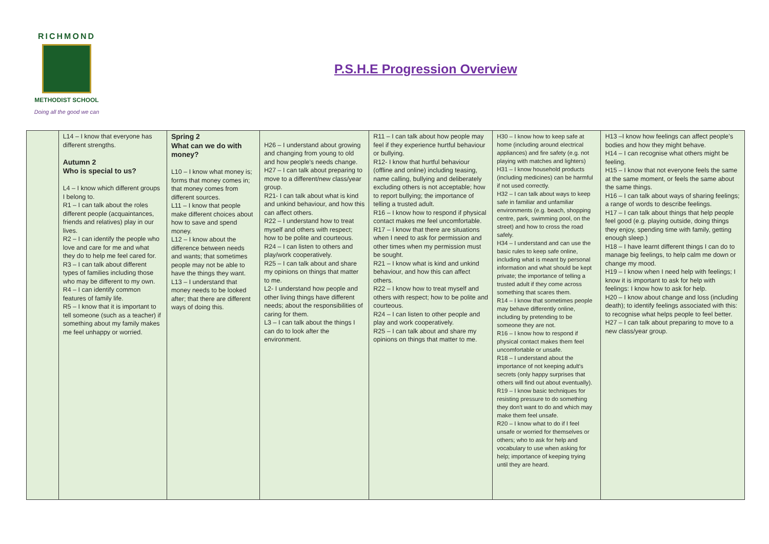RICHMOND
METHODIST SCHOOL
Doing all the good we can
P.S.H.E Progression Overview
| | L14 – I know that everyone has different strengths. Autumn 2 Who is special to us? L4 – I know which different groups I belong to. R1 – I can talk about the roles different people (acquaintances, friends and relatives) play in our lives. R2 – I can identify the people who love and care for me and what they do to help me feel cared for. R3 – I can talk about different types of families including those who may be different to my own. R4 – I can identify common features of family life. R5 – I know that it is important to tell someone (such as a teacher) if something about my family makes me feel unhappy or worried. | Spring 2 What can we do with money? L10 – I know what money is; forms that money comes in; that money comes from different sources. L11 – I know that people make different choices about how to save and spend money. L12 – I know about the difference between needs and wants; that sometimes people may not be able to have the things they want. L13 – I understand that money needs to be looked after; that there are different ways of doing this. | H26 – I understand about growing and changing from young to old and how people's needs change. H27 – I can talk about preparing to move to a different/new class/year group. R21- I can talk about what is kind and unkind behaviour, and how this can affect others. R22 – I understand how to treat myself and others with respect; how to be polite and courteous. R24 – I can listen to others and play/work cooperatively. R25 – I can talk about and share my opinions on things that matter to me. L2- I understand how people and other living things have different needs; about the responsibilities of caring for them. L3 – I can talk about the things I can do to look after the environment. | R11 – I can talk about how people may feel if they experience hurtful behaviour or bullying. R12- I know that hurtful behaviour (offline and online) including teasing, name calling, bullying and deliberately excluding others is not acceptable; how to report bullying; the importance of telling a trusted adult. R16 – I know how to respond if physical contact makes me feel uncomfortable. R17 – I know that there are situations when I need to ask for permission and other times when my permission must be sought. R21 – I know what is kind and unkind behaviour, and how this can affect others. R22 – I know how to treat myself and others with respect; how to be polite and courteous. R24 – I can listen to other people and play and work cooperatively. R25 – I can talk about and share my opinions on things that matter to me. | H30 – I know how to keep safe at home (including around electrical appliances) and fire safety (e.g. not playing with matches and lighters) H31 – I know household products (including medicines) can be harmful if not used correctly. H32 – I can talk about ways to keep safe in familiar and unfamiliar environments (e.g. beach, shopping centre, park, swimming pool, on the street) and how to cross the road safely. H34 – I understand and can use the basic rules to keep safe online, including what is meant by personal information and what should be kept private; the importance of telling a trusted adult if they come across something that scares them. R14 – I know that sometimes people may behave differently online, including by pretending to be someone they are not. R16 – I know how to respond if physical contact makes them feel uncomfortable or unsafe. R18 – I understand about the importance of not keeping adult's secrets (only happy surprises that others will find out about eventually). R19 – I know basic techniques for resisting pressure to do something they don't want to do and which may make them feel unsafe. R20 – I know what to do if I feel unsafe or worried for themselves or others; who to ask for help and vocabulary to use when asking for help; importance of keeping trying until they are heard. | H13 –I know how feelings can affect people's bodies and how they might behave. H14 – I can recognise what others might be feeling. H15 – I know that not everyone feels the same at the same moment, or feels the same about the same things. H16 – I can talk about ways of sharing feelings; a range of words to describe feelings. H17 – I can talk about things that help people feel good (e.g. playing outside, doing things they enjoy, spending time with family, getting enough sleep.) H18 – I have learnt different things I can do to manage big feelings, to help calm me down or change my mood. H19 – I know when I need help with feelings; I know it is important to ask for help with feelings: I know how to ask for help. H20 – I know about change and loss (including death); to identify feelings associated with this: to recognise what helps people to feel better. H27 – I can talk about preparing to move to a new class/year group. |